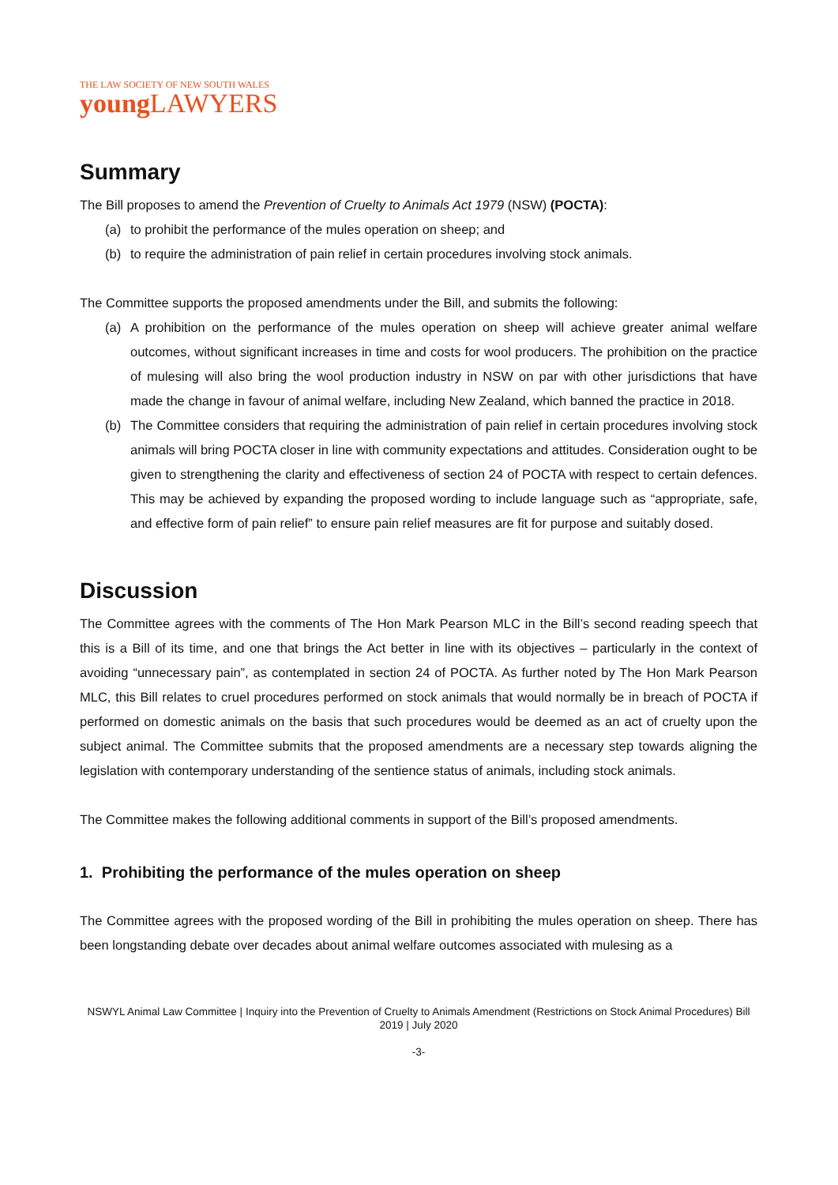THE LAW SOCIETY OF NEW SOUTH WALES
young LAWYERS
Summary
The Bill proposes to amend the Prevention of Cruelty to Animals Act 1979 (NSW) (POCTA):
(a) to prohibit the performance of the mules operation on sheep; and
(b) to require the administration of pain relief in certain procedures involving stock animals.
The Committee supports the proposed amendments under the Bill, and submits the following:
(a) A prohibition on the performance of the mules operation on sheep will achieve greater animal welfare outcomes, without significant increases in time and costs for wool producers. The prohibition on the practice of mulesing will also bring the wool production industry in NSW on par with other jurisdictions that have made the change in favour of animal welfare, including New Zealand, which banned the practice in 2018.
(b) The Committee considers that requiring the administration of pain relief in certain procedures involving stock animals will bring POCTA closer in line with community expectations and attitudes. Consideration ought to be given to strengthening the clarity and effectiveness of section 24 of POCTA with respect to certain defences. This may be achieved by expanding the proposed wording to include language such as “appropriate, safe, and effective form of pain relief” to ensure pain relief measures are fit for purpose and suitably dosed.
Discussion
The Committee agrees with the comments of The Hon Mark Pearson MLC in the Bill’s second reading speech that this is a Bill of its time, and one that brings the Act better in line with its objectives – particularly in the context of avoiding “unnecessary pain”, as contemplated in section 24 of POCTA. As further noted by The Hon Mark Pearson MLC, this Bill relates to cruel procedures performed on stock animals that would normally be in breach of POCTA if performed on domestic animals on the basis that such procedures would be deemed as an act of cruelty upon the subject animal. The Committee submits that the proposed amendments are a necessary step towards aligning the legislation with contemporary understanding of the sentience status of animals, including stock animals.
The Committee makes the following additional comments in support of the Bill’s proposed amendments.
1. Prohibiting the performance of the mules operation on sheep
The Committee agrees with the proposed wording of the Bill in prohibiting the mules operation on sheep. There has been longstanding debate over decades about animal welfare outcomes associated with mulesing as a
NSWYL Animal Law Committee | Inquiry into the Prevention of Cruelty to Animals Amendment (Restrictions on Stock Animal Procedures) Bill 2019 | July 2020
-3-